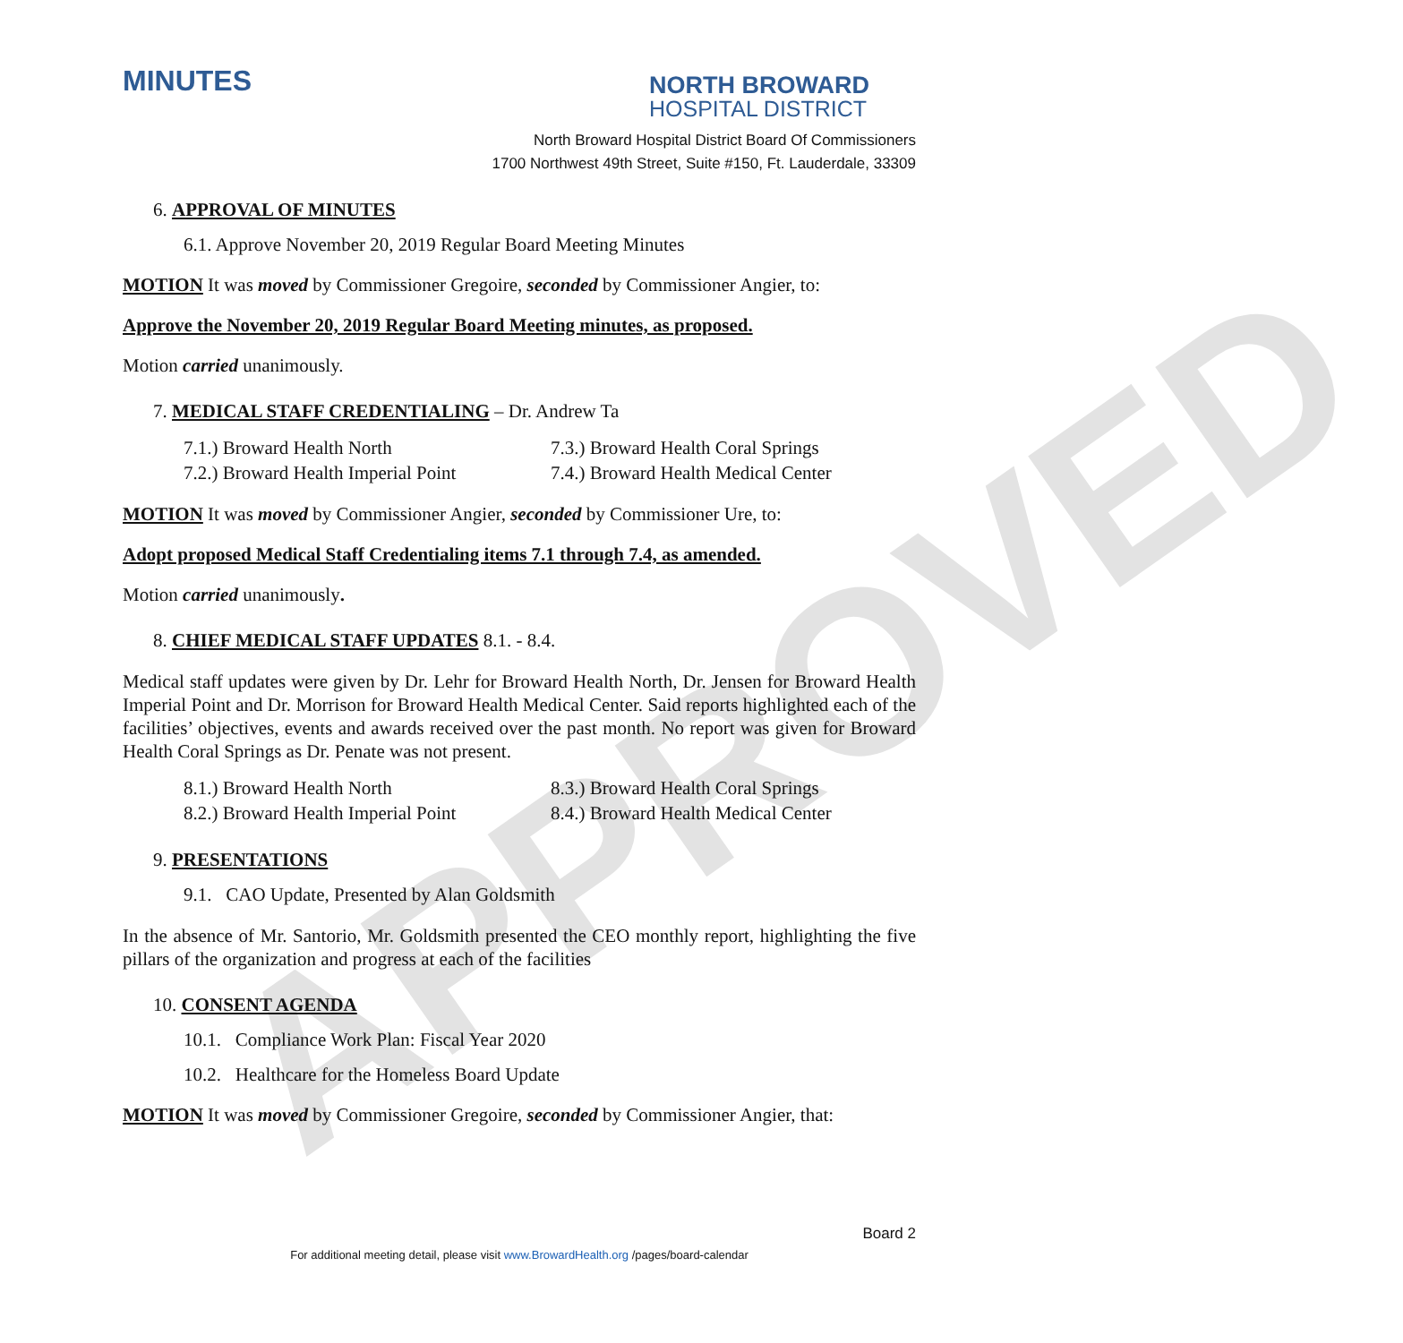APPROVED
MINUTES
NORTH BROWARD
HOSPITAL DISTRICT
North Broward Hospital District Board Of Commissioners
1700 Northwest 49th Street, Suite #150, Ft. Lauderdale, 33309
6. APPROVAL OF MINUTES
6.1. Approve November 20, 2019 Regular Board Meeting Minutes
MOTION It was moved by Commissioner Gregoire, seconded by Commissioner Angier, to:
Approve the November 20, 2019 Regular Board Meeting minutes, as proposed.
Motion carried unanimously.
7. MEDICAL STAFF CREDENTIALING – Dr. Andrew Ta
7.1.) Broward Health North 7.3.) Broward Health Coral Springs 7.2.) Broward Health Imperial Point 7.4.) Broward Health Medical Center
MOTION It was moved by Commissioner Angier, seconded by Commissioner Ure, to:
Adopt proposed Medical Staff Credentialing items 7.1 through 7.4, as amended.
Motion carried unanimously.
8. CHIEF MEDICAL STAFF UPDATES 8.1. - 8.4.
Medical staff updates were given by Dr. Lehr for Broward Health North, Dr. Jensen for Broward Health Imperial Point and Dr. Morrison for Broward Health Medical Center. Said reports highlighted each of the facilities’ objectives, events and awards received over the past month. No report was given for Broward Health Coral Springs as Dr. Penate was not present.
8.1.) Broward Health North 8.3.) Broward Health Coral Springs 8.2.) Broward Health Imperial Point 8.4.) Broward Health Medical Center
9. PRESENTATIONS
9.1. CAO Update, Presented by Alan Goldsmith
In the absence of Mr. Santorio, Mr. Goldsmith presented the CEO monthly report, highlighting the five pillars of the organization and progress at each of the facilities
10. CONSENT AGENDA
10.1. Compliance Work Plan: Fiscal Year 2020
10.2. Healthcare for the Homeless Board Update
MOTION It was moved by Commissioner Gregoire, seconded by Commissioner Angier, that:
Board 2
For additional meeting detail, please visit www.BrowardHealth.org /pages/board-calendar